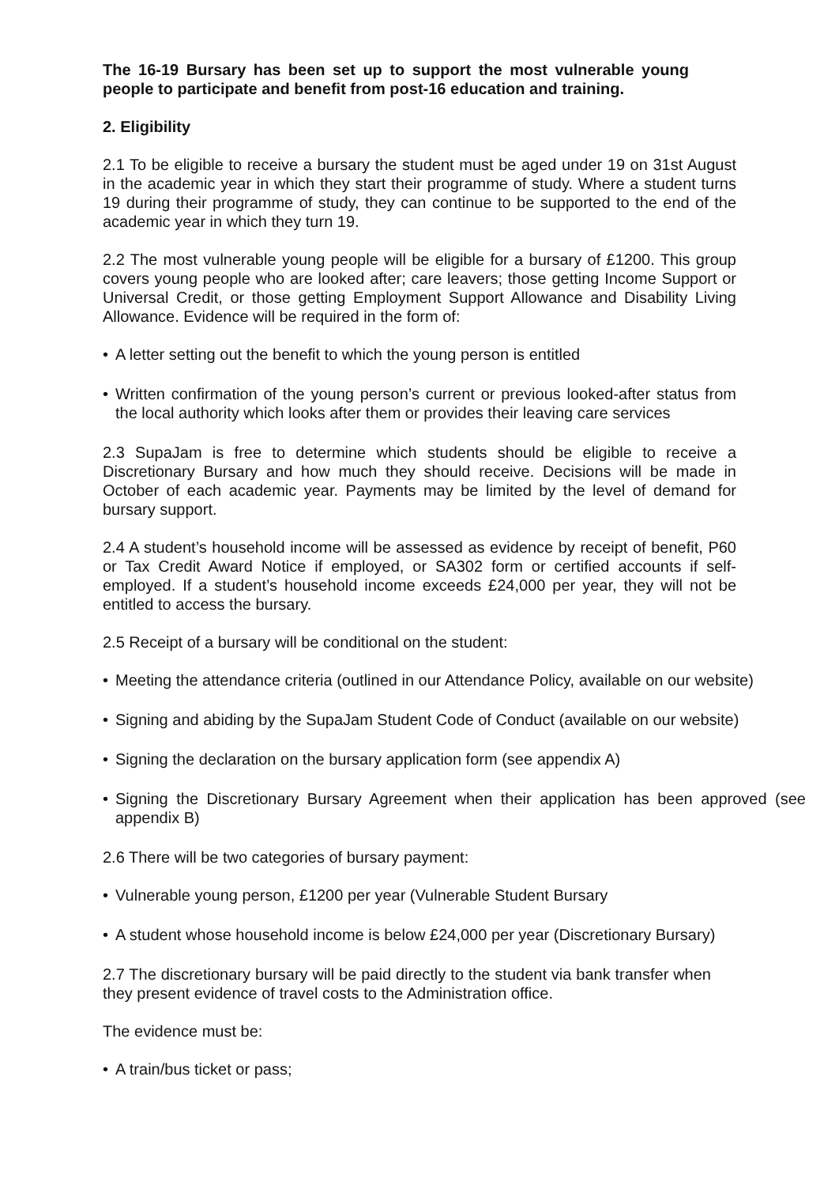The 16-19 Bursary has been set up to support the most vulnerable young people to participate and benefit from post-16 education and training.
2. Eligibility
2.1 To be eligible to receive a bursary the student must be aged under 19 on 31st August in the academic year in which they start their programme of study. Where a student turns 19 during their programme of study, they can continue to be supported to the end of the academic year in which they turn 19.
2.2 The most vulnerable young people will be eligible for a bursary of £1200. This group covers young people who are looked after; care leavers; those getting Income Support or Universal Credit, or those getting Employment Support Allowance and Disability Living Allowance. Evidence will be required in the form of:
• A letter setting out the benefit to which the young person is entitled
• Written confirmation of the young person’s current or previous looked-after status from the local authority which looks after them or provides their leaving care services
2.3 SupaJam is free to determine which students should be eligible to receive a Discretionary Bursary and how much they should receive. Decisions will be made in October of each academic year. Payments may be limited by the level of demand for bursary support.
2.4 A student’s household income will be assessed as evidence by receipt of benefit, P60 or Tax Credit Award Notice if employed, or SA302 form or certified accounts if self-employed. If a student’s household income exceeds £24,000 per year, they will not be entitled to access the bursary.
2.5 Receipt of a bursary will be conditional on the student:
• Meeting the attendance criteria (outlined in our Attendance Policy, available on our website)
• Signing and abiding by the SupaJam Student Code of Conduct (available on our website)
• Signing the declaration on the bursary application form (see appendix A)
• Signing the Discretionary Bursary Agreement when their application has been approved (see appendix B)
2.6 There will be two categories of bursary payment:
• Vulnerable young person, £1200 per year (Vulnerable Student Bursary
• A student whose household income is below £24,000 per year (Discretionary Bursary)
2.7 The discretionary bursary will be paid directly to the student via bank transfer when they present evidence of travel costs to the Administration office.
The evidence must be:
• A train/bus ticket or pass;